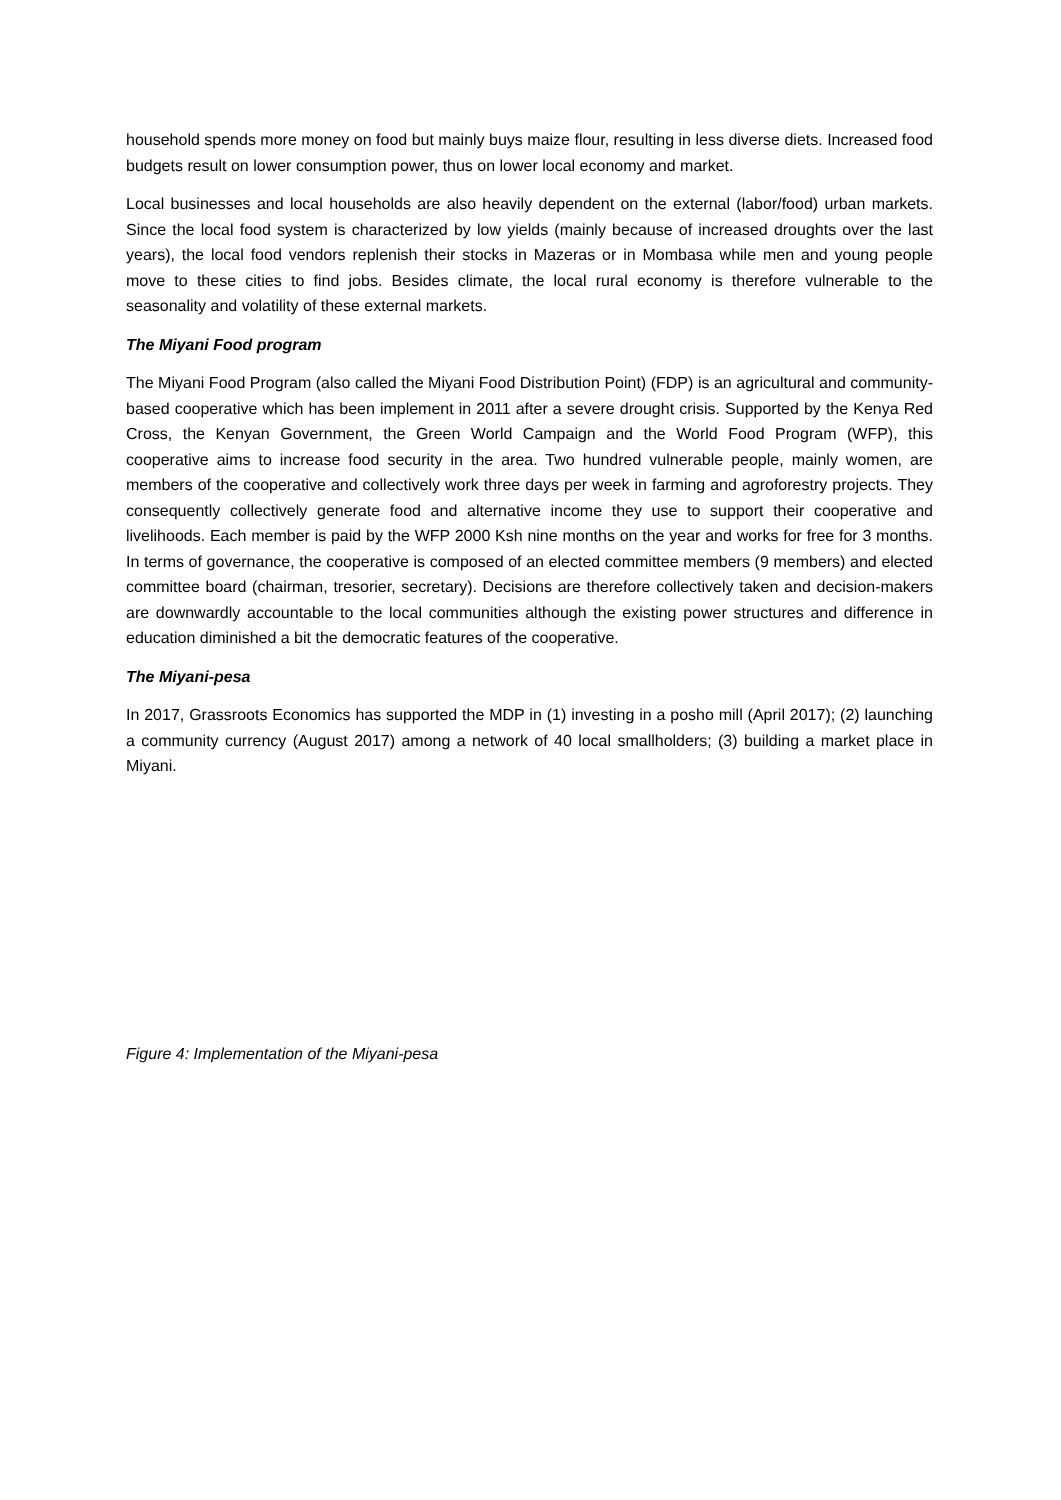household spends more money on food but mainly buys maize flour, resulting in less diverse diets. Increased food budgets result on lower consumption power, thus on lower local economy and market.
Local businesses and local households are also heavily dependent on the external (labor/food) urban markets. Since the local food system is characterized by low yields (mainly because of increased droughts over the last years), the local food vendors replenish their stocks in Mazeras or in Mombasa while men and young people move to these cities to find jobs. Besides climate, the local rural economy is therefore vulnerable to the seasonality and volatility of these external markets.
The Miyani Food program
The Miyani Food Program (also called the Miyani Food Distribution Point) (FDP) is an agricultural and community-based cooperative which has been implement in 2011 after a severe drought crisis. Supported by the Kenya Red Cross, the Kenyan Government, the Green World Campaign and the World Food Program (WFP), this cooperative aims to increase food security in the area. Two hundred vulnerable people, mainly women, are members of the cooperative and collectively work three days per week in farming and agroforestry projects. They consequently collectively generate food and alternative income they use to support their cooperative and livelihoods. Each member is paid by the WFP 2000 Ksh nine months on the year and works for free for 3 months. In terms of governance, the cooperative is composed of an elected committee members (9 members) and elected committee board (chairman, tresorier, secretary). Decisions are therefore collectively taken and decision-makers are downwardly accountable to the local communities although the existing power structures and difference in education diminished a bit the democratic features of the cooperative.
The Miyani-pesa
In 2017, Grassroots Economics has supported the MDP in (1) investing in a posho mill (April 2017); (2) launching a community currency (August 2017) among a network of 40 local smallholders; (3) building a market place in Miyani.
Figure 4: Implementation of the Miyani-pesa